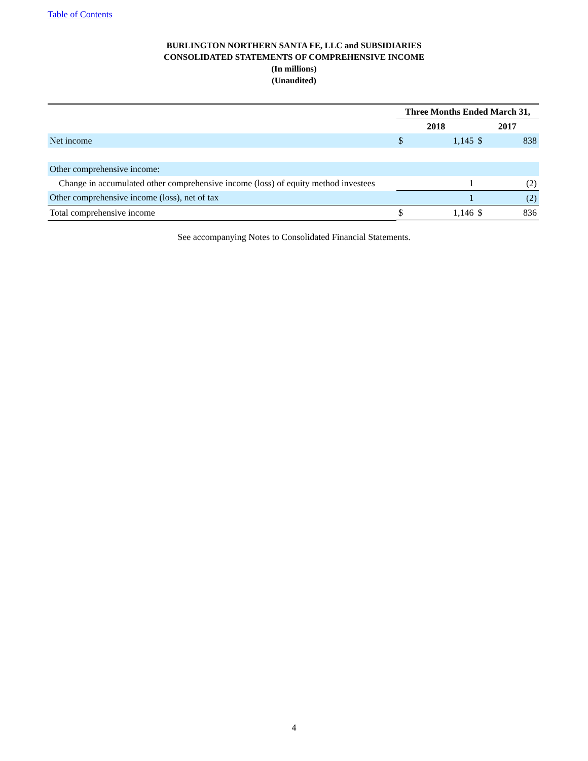Table of Contents
BURLINGTON NORTHERN SANTA FE, LLC and SUBSIDIARIES
CONSOLIDATED STATEMENTS OF COMPREHENSIVE INCOME
(In millions)
(Unaudited)
| | Three Months Ended March 31, | | | |
| --- | --- | --- | --- | --- |
| | 2018 | | 2017 | |
| Net income | $ | 1,145 | $ | 838 |
| Other comprehensive income: | | | | |
| Change in accumulated other comprehensive income (loss) of equity method investees | | 1 | | (2) |
| Other comprehensive income (loss), net of tax | | 1 | | (2) |
| Total comprehensive income | $ | 1,146 | $ | 836 |
See accompanying Notes to Consolidated Financial Statements.
4